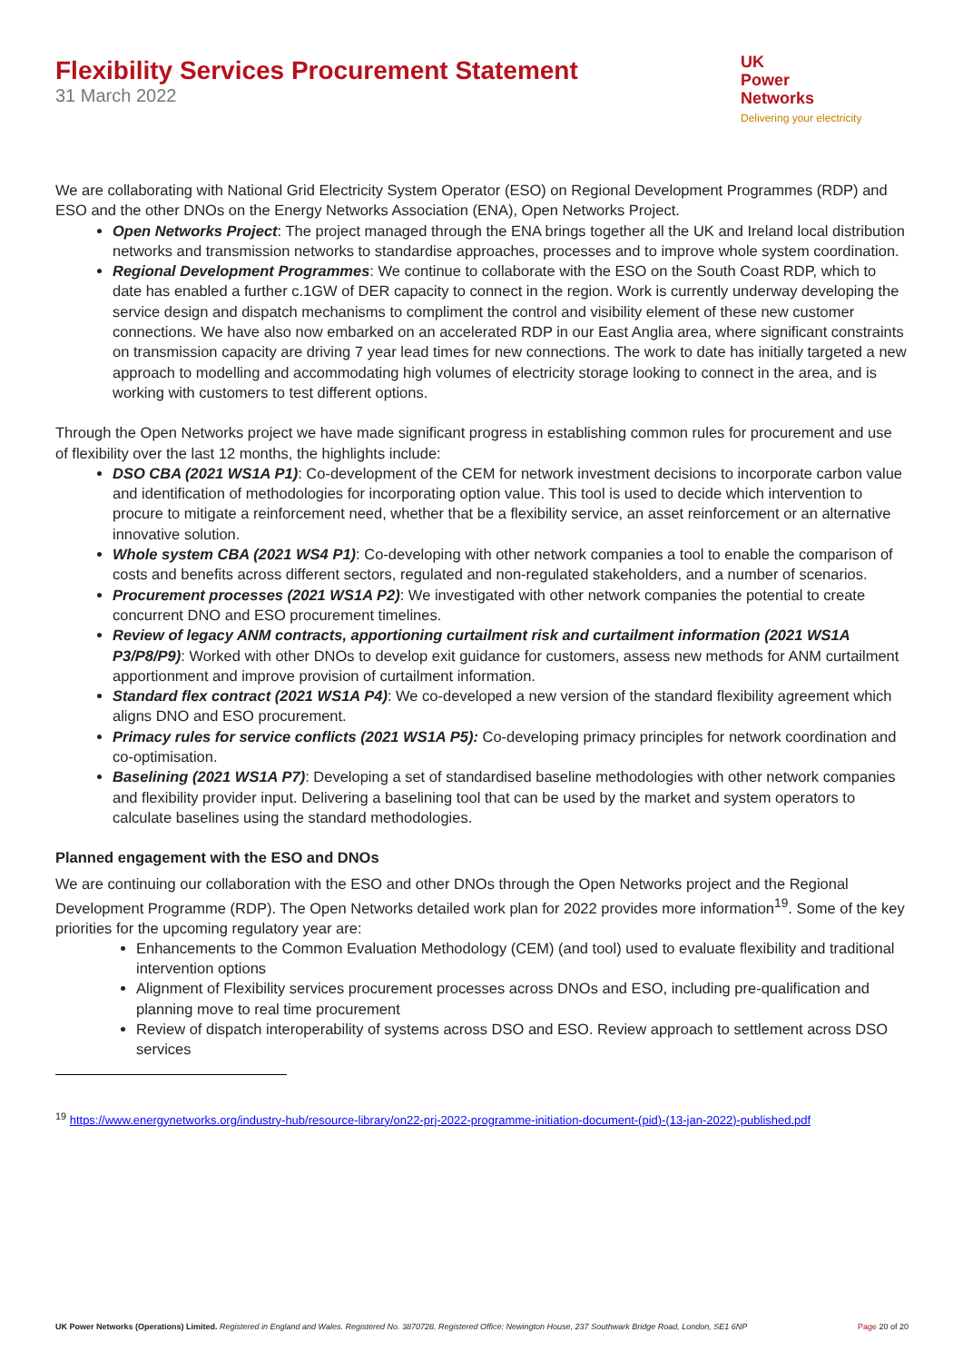Flexibility Services Procurement Statement
31 March 2022
UK
Power
Networks
Delivering your electricity
We are collaborating with National Grid Electricity System Operator (ESO) on Regional Development Programmes (RDP) and ESO and the other DNOs on the Energy Networks Association (ENA), Open Networks Project.
Open Networks Project: The project managed through the ENA brings together all the UK and Ireland local distribution networks and transmission networks to standardise approaches, processes and to improve whole system coordination.
Regional Development Programmes: We continue to collaborate with the ESO on the South Coast RDP, which to date has enabled a further c.1GW of DER capacity to connect in the region. Work is currently underway developing the service design and dispatch mechanisms to compliment the control and visibility element of these new customer connections. We have also now embarked on an accelerated RDP in our East Anglia area, where significant constraints on transmission capacity are driving 7 year lead times for new connections. The work to date has initially targeted a new approach to modelling and accommodating high volumes of electricity storage looking to connect in the area, and is working with customers to test different options.
Through the Open Networks project we have made significant progress in establishing common rules for procurement and use of flexibility over the last 12 months, the highlights include:
DSO CBA (2021 WS1A P1): Co-development of the CEM for network investment decisions to incorporate carbon value and identification of methodologies for incorporating option value. This tool is used to decide which intervention to procure to mitigate a reinforcement need, whether that be a flexibility service, an asset reinforcement or an alternative innovative solution.
Whole system CBA (2021 WS4 P1): Co-developing with other network companies a tool to enable the comparison of costs and benefits across different sectors, regulated and non-regulated stakeholders, and a number of scenarios.
Procurement processes (2021 WS1A P2): We investigated with other network companies the potential to create concurrent DNO and ESO procurement timelines.
Review of legacy ANM contracts, apportioning curtailment risk and curtailment information (2021 WS1A P3/P8/P9): Worked with other DNOs to develop exit guidance for customers, assess new methods for ANM curtailment apportionment and improve provision of curtailment information.
Standard flex contract (2021 WS1A P4): We co-developed a new version of the standard flexibility agreement which aligns DNO and ESO procurement.
Primacy rules for service conflicts (2021 WS1A P5): Co-developing primacy principles for network coordination and co-optimisation.
Baselining (2021 WS1A P7): Developing a set of standardised baseline methodologies with other network companies and flexibility provider input. Delivering a baselining tool that can be used by the market and system operators to calculate baselines using the standard methodologies.
Planned engagement with the ESO and DNOs
We are continuing our collaboration with the ESO and other DNOs through the Open Networks project and the Regional Development Programme (RDP). The Open Networks detailed work plan for 2022 provides more information<sup>19</sup>. Some of the key priorities for the upcoming regulatory year are:
Enhancements to the Common Evaluation Methodology (CEM) (and tool) used to evaluate flexibility and traditional intervention options
Alignment of Flexibility services procurement processes across DNOs and ESO, including pre-qualification and planning move to real time procurement
Review of dispatch interoperability of systems across DSO and ESO. Review approach to settlement across DSO services
<sup>19</sup> https://www.energynetworks.org/industry-hub/resource-library/on22-prj-2022-programme-initiation-document-(pid)-(13-jan-2022)-published.pdf
UK Power Networks (Operations) Limited. Registered in England and Wales. Registered No. 3870728. Registered Office: Newington House, 237 Southwark Bridge Road, London, SE1 6NP Page 20 of 20